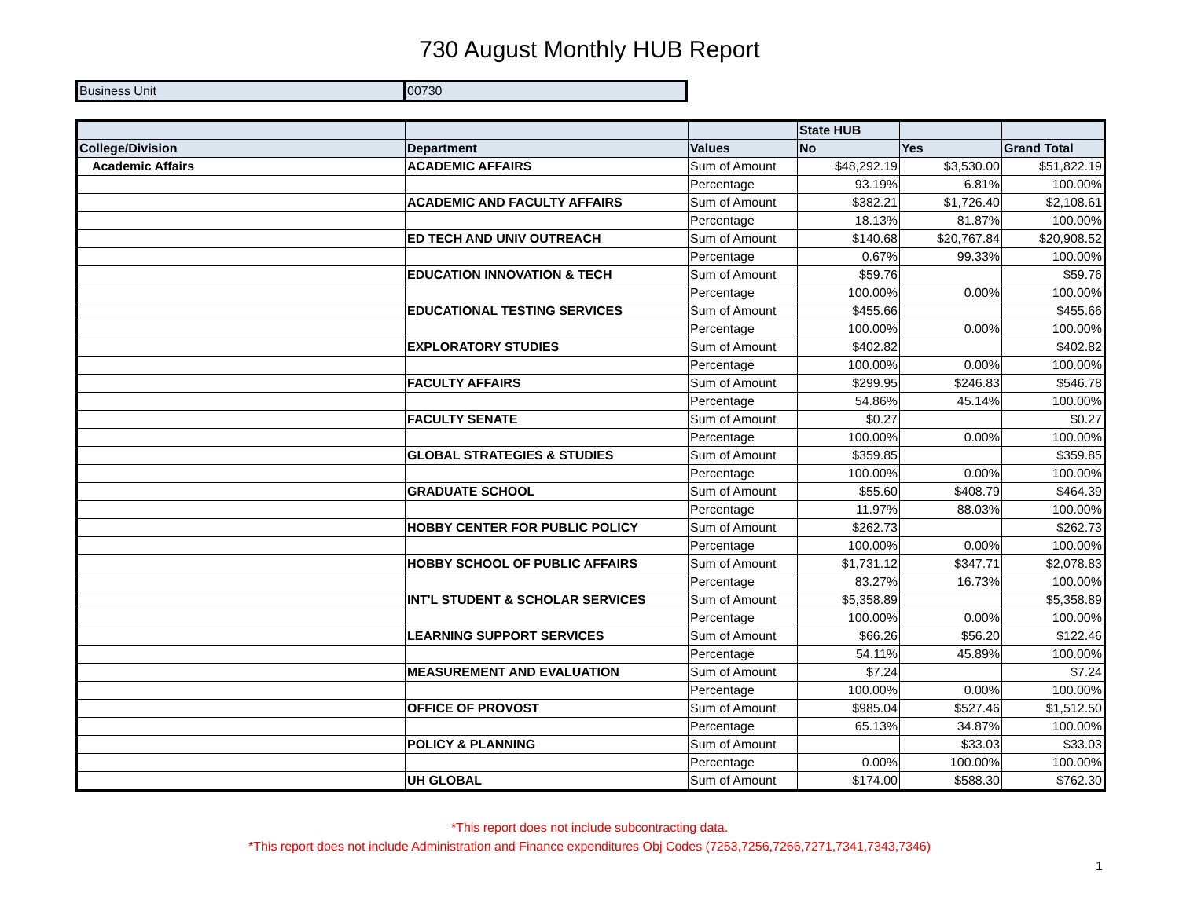730 August Monthly HUB Report
| Business Unit | 00730 |
| | | | State HUB | | |
| --- | --- | --- | --- | --- | --- |
| College/Division | Department | Values | No | Yes | Grand Total |
| Academic Affairs | ACADEMIC AFFAIRS | Sum of Amount | $48,292.19 | $3,530.00 | $51,822.19 |
| | | Percentage | 93.19% | 6.81% | 100.00% |
| | ACADEMIC AND FACULTY AFFAIRS | Sum of Amount | $382.21 | $1,726.40 | $2,108.61 |
| | | Percentage | 18.13% | 81.87% | 100.00% |
| | ED TECH AND UNIV OUTREACH | Sum of Amount | $140.68 | $20,767.84 | $20,908.52 |
| | | Percentage | 0.67% | 99.33% | 100.00% |
| | EDUCATION INNOVATION & TECH | Sum of Amount | $59.76 | | $59.76 |
| | | Percentage | 100.00% | 0.00% | 100.00% |
| | EDUCATIONAL TESTING SERVICES | Sum of Amount | $455.66 | | $455.66 |
| | | Percentage | 100.00% | 0.00% | 100.00% |
| | EXPLORATORY STUDIES | Sum of Amount | $402.82 | | $402.82 |
| | | Percentage | 100.00% | 0.00% | 100.00% |
| | FACULTY AFFAIRS | Sum of Amount | $299.95 | $246.83 | $546.78 |
| | | Percentage | 54.86% | 45.14% | 100.00% |
| | FACULTY SENATE | Sum of Amount | $0.27 | | $0.27 |
| | | Percentage | 100.00% | 0.00% | 100.00% |
| | GLOBAL STRATEGIES & STUDIES | Sum of Amount | $359.85 | | $359.85 |
| | | Percentage | 100.00% | 0.00% | 100.00% |
| | GRADUATE SCHOOL | Sum of Amount | $55.60 | $408.79 | $464.39 |
| | | Percentage | 11.97% | 88.03% | 100.00% |
| | HOBBY CENTER FOR PUBLIC POLICY | Sum of Amount | $262.73 | | $262.73 |
| | | Percentage | 100.00% | 0.00% | 100.00% |
| | HOBBY SCHOOL OF PUBLIC AFFAIRS | Sum of Amount | $1,731.12 | $347.71 | $2,078.83 |
| | | Percentage | 83.27% | 16.73% | 100.00% |
| | INT'L STUDENT & SCHOLAR SERVICES | Sum of Amount | $5,358.89 | | $5,358.89 |
| | | Percentage | 100.00% | 0.00% | 100.00% |
| | LEARNING SUPPORT SERVICES | Sum of Amount | $66.26 | $56.20 | $122.46 |
| | | Percentage | 54.11% | 45.89% | 100.00% |
| | MEASUREMENT AND EVALUATION | Sum of Amount | $7.24 | | $7.24 |
| | | Percentage | 100.00% | 0.00% | 100.00% |
| | OFFICE OF PROVOST | Sum of Amount | $985.04 | $527.46 | $1,512.50 |
| | | Percentage | 65.13% | 34.87% | 100.00% |
| | POLICY & PLANNING | Sum of Amount | | $33.03 | $33.03 |
| | | Percentage | 0.00% | 100.00% | 100.00% |
| | UH GLOBAL | Sum of Amount | $174.00 | $588.30 | $762.30 |
*This report does not include subcontracting data.
*This report does not include Administration and Finance expenditures Obj Codes (7253,7256,7266,7271,7341,7343,7346)
1